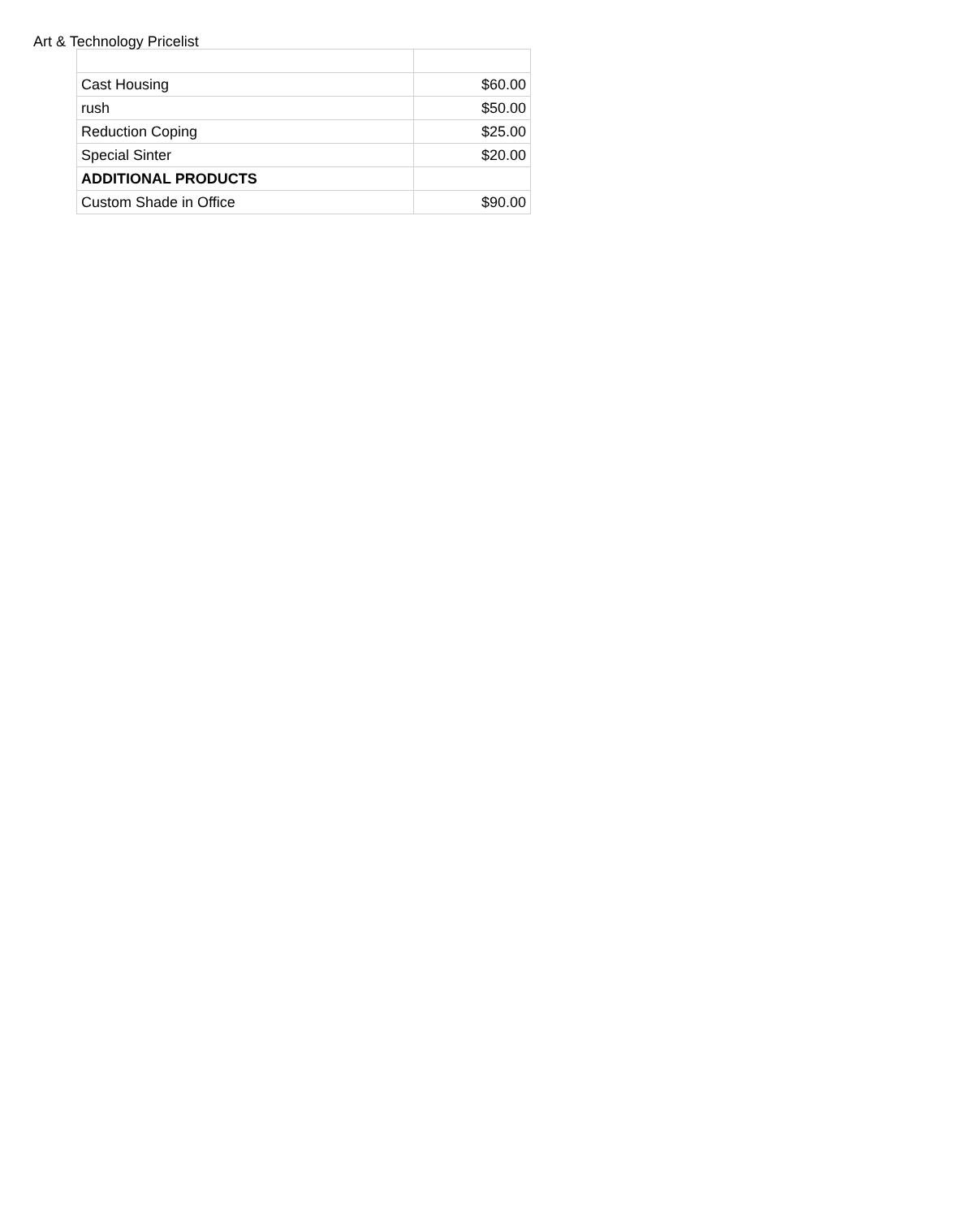Art & Technology Pricelist
| Cast Housing | $60.00 |
| rush | $50.00 |
| Reduction Coping | $25.00 |
| Special Sinter | $20.00 |
| ADDITIONAL PRODUCTS | |
| Custom Shade in Office | $90.00 |